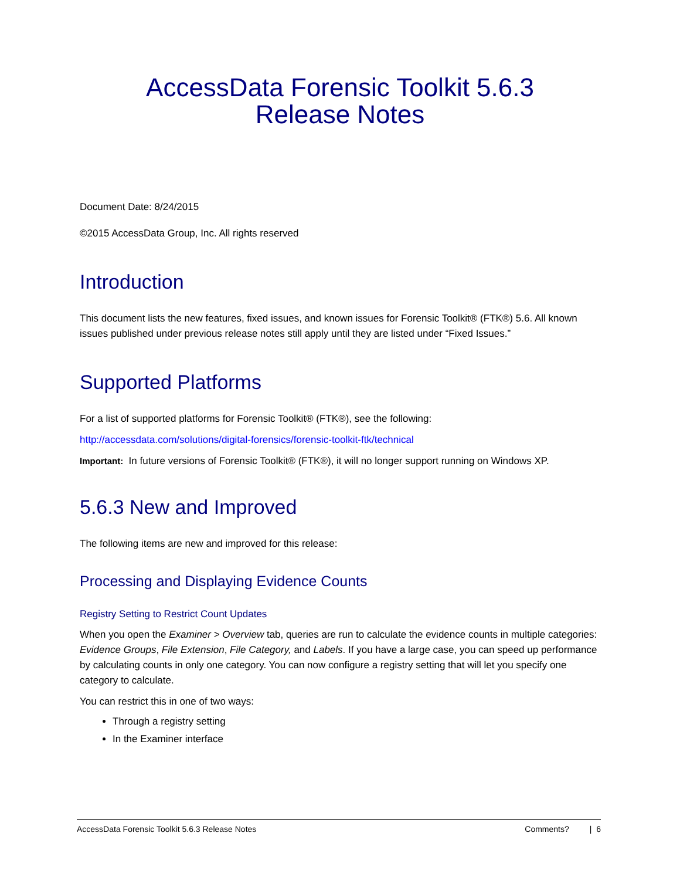AccessData Forensic Toolkit 5.6.3
Release Notes
Document Date: 8/24/2015
©2015 AccessData Group, Inc. All rights reserved
Introduction
This document lists the new features, fixed issues, and known issues for Forensic Toolkit® (FTK®) 5.6. All known issues published under previous release notes still apply until they are listed under “Fixed Issues.”
Supported Platforms
For a list of supported platforms for Forensic Toolkit® (FTK®), see the following:
http://accessdata.com/solutions/digital-forensics/forensic-toolkit-ftk/technical
Important: In future versions of Forensic Toolkit® (FTK®), it will no longer support running on Windows XP.
5.6.3 New and Improved
The following items are new and improved for this release:
Processing and Displaying Evidence Counts
Registry Setting to Restrict Count Updates
When you open the Examiner > Overview tab, queries are run to calculate the evidence counts in multiple categories: Evidence Groups, File Extension, File Category, and Labels. If you have a large case, you can speed up performance by calculating counts in only one category. You can now configure a registry setting that will let you specify one category to calculate.
You can restrict this in one of two ways:
Through a registry setting
In the Examiner interface
AccessData Forensic Toolkit 5.6.3 Release Notes Comments? | 6